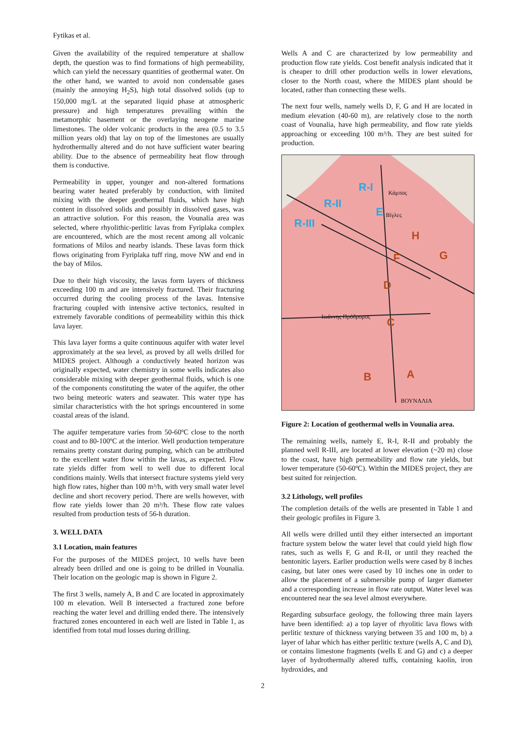Fytikas et al.
Given the availability of the required temperature at shallow depth, the question was to find formations of high permeability, which can yield the necessary quantities of geothermal water. On the other hand, we wanted to avoid non condensable gases (mainly the annoying H<sub>2</sub>S), high total dissolved solids (up to 150,000 mg/L at the separated liquid phase at atmospheric pressure) and high temperatures prevailing within the metamorphic basement or the overlaying neogene marine limestones. The older volcanic products in the area (0.5 to 3.5 million years old) that lay on top of the limestones are usually hydrothermally altered and do not have sufficient water bearing ability. Due to the absence of permeability heat flow through them is conductive.
Permeability in upper, younger and non-altered formations bearing water heated preferably by conduction, with limited mixing with the deeper geothermal fluids, which have high content in dissolved solids and possibly in dissolved gases, was an attractive solution. For this reason, the Vounalia area was selected, where rhyolithic-perlitic lavas from Fyriplaka complex are encountered, which are the most recent among all volcanic formations of Milos and nearby islands. These lavas form thick flows originating from Fyriplaka tuff ring, move NW and end in the bay of Milos.
Due to their high viscosity, the lavas form layers of thickness exceeding 100 m and are intensively fractured. Their fracturing occurred during the cooling process of the lavas. Intensive fracturing coupled with intensive active tectonics, resulted in extremely favorable conditions of permeability within this thick lava layer.
This lava layer forms a quite continuous aquifer with water level approximately at the sea level, as proved by all wells drilled for MIDES project. Although a conductively heated horizon was originally expected, water chemistry in some wells indicates also considerable mixing with deeper geothermal fluids, which is one of the components constituting the water of the aquifer, the other two being meteoric waters and seawater. This water type has similar characteristics with the hot springs encountered in some coastal areas of the island.
The aquifer temperature varies from 50-60ºC close to the north coast and to 80-100ºC at the interior. Well production temperature remains pretty constant during pumping, which can be attributed to the excellent water flow within the lavas, as expected. Flow rate yields differ from well to well due to different local conditions mainly. Wells that intersect fracture systems yield very high flow rates, higher than 100 m³/h, with very small water level decline and short recovery period. There are wells however, with flow rate yields lower than 20 m³/h. These flow rate values resulted from production tests of 56-h duration.
3. WELL DATA
3.1 Location, main features
For the purposes of the MIDES project, 10 wells have been already been drilled and one is going to be drilled in Vounalia. Their location on the geologic map is shown in Figure 2.
The first 3 wells, namely A, B and C are located in approximately 100 m elevation. Well B intersected a fractured zone before reaching the water level and drilling ended there. The intensively fractured zones encountered in each well are listed in Table 1, as identified from total mud losses during drilling.
Wells A and C are characterized by low permeability and production flow rate yields. Cost benefit analysis indicated that it is cheaper to drill other production wells in lower elevations, closer to the North coast, where the MIDES plant should be located, rather than connecting these wells.
The next four wells, namely wells D, F, G and H are located in medium elevation (40-60 m), are relatively close to the north coast of Vounalia, have high permeability, and flow rate yields approaching or exceeding 100 m³/h. They are best suited for production.
R-I
R-II
R-III
E
H
F
G
D
C
B
A
Κάμπος
Βίγλες
Ιωάννης Πρόδρομος
ΒΟΥΝΑΛΙΑ
Figure 2: Location of geothermal wells in Vounalia area.
The remaining wells, namely E, R-I, R-II and probably the planned well R-III, are located at lower elevation (~20 m) close to the coast, have high permeability and flow rate yields, but lower temperature (50-60ºC). Within the MIDES project, they are best suited for reinjection.
3.2 Lithology, well profiles
The completion details of the wells are presented in Table 1 and their geologic profiles in Figure 3.
All wells were drilled until they either intersected an important fracture system below the water level that could yield high flow rates, such as wells F, G and R-II, or until they reached the bentonitic layers. Earlier production wells were cased by 8 inches casing, but later ones were cased by 10 inches one in order to allow the placement of a submersible pump of larger diameter and a corresponding increase in flow rate output. Water level was encountered near the sea level almost everywhere.
Regarding subsurface geology, the following three main layers have been identified: a) a top layer of rhyolitic lava flows with perlitic texture of thickness varying between 35 and 100 m, b) a layer of lahar which has either perlitic texture (wells A, C and D), or contains limestone fragments (wells E and G) and c) a deeper layer of hydrothermally altered tuffs, containing kaolin, iron hydroxides, and
2